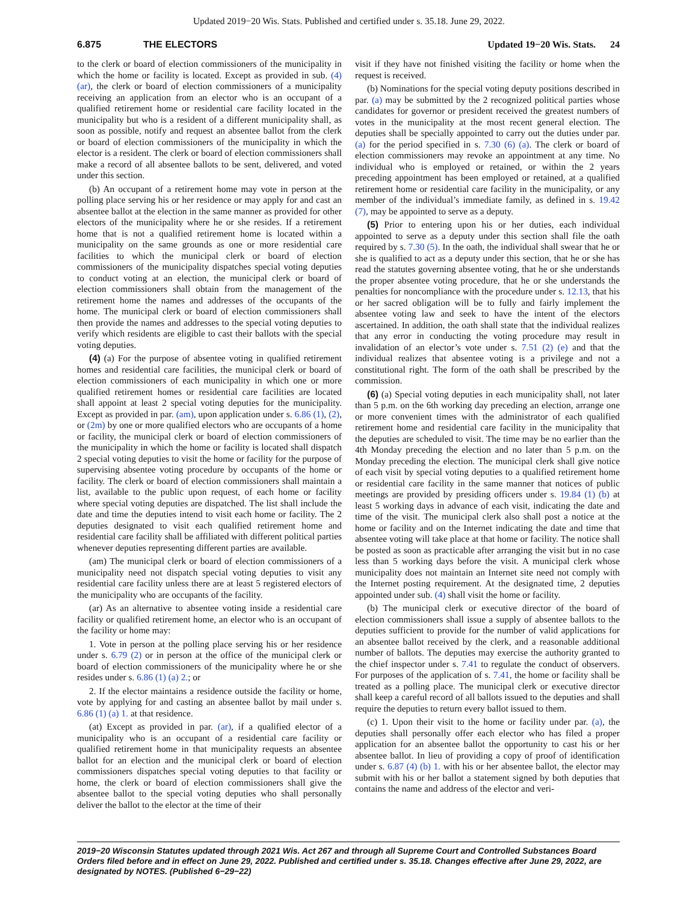Updated 2019−20 Wis. Stats. Published and certified under s. 35.18. June 29, 2022.
6.875 THE ELECTORS Updated 19−20 Wis. Stats. 24
to the clerk or board of election commissioners of the municipality in which the home or facility is located. Except as provided in sub. (4) (ar), the clerk or board of election commissioners of a municipality receiving an application from an elector who is an occupant of a qualified retirement home or residential care facility located in the municipality but who is a resident of a different municipality shall, as soon as possible, notify and request an absentee ballot from the clerk or board of election commissioners of the municipality in which the elector is a resident. The clerk or board of election commissioners shall make a record of all absentee ballots to be sent, delivered, and voted under this section.
(b) An occupant of a retirement home may vote in person at the polling place serving his or her residence or may apply for and cast an absentee ballot at the election in the same manner as provided for other electors of the municipality where he or she resides. If a retirement home that is not a qualified retirement home is located within a municipality on the same grounds as one or more residential care facilities to which the municipal clerk or board of election commissioners of the municipality dispatches special voting deputies to conduct voting at an election, the municipal clerk or board of election commissioners shall obtain from the management of the retirement home the names and addresses of the occupants of the home. The municipal clerk or board of election commissioners shall then provide the names and addresses to the special voting deputies to verify which residents are eligible to cast their ballots with the special voting deputies.
(4) (a) For the purpose of absentee voting in qualified retirement homes and residential care facilities, the municipal clerk or board of election commissioners of each municipality in which one or more qualified retirement homes or residential care facilities are located shall appoint at least 2 special voting deputies for the municipality. Except as provided in par. (am), upon application under s. 6.86 (1), (2), or (2m) by one or more qualified electors who are occupants of a home or facility, the municipal clerk or board of election commissioners of the municipality in which the home or facility is located shall dispatch 2 special voting deputies to visit the home or facility for the purpose of supervising absentee voting procedure by occupants of the home or facility. The clerk or board of election commissioners shall maintain a list, available to the public upon request, of each home or facility where special voting deputies are dispatched. The list shall include the date and time the deputies intend to visit each home or facility. The 2 deputies designated to visit each qualified retirement home and residential care facility shall be affiliated with different political parties whenever deputies representing different parties are available.
(am) The municipal clerk or board of election commissioners of a municipality need not dispatch special voting deputies to visit any residential care facility unless there are at least 5 registered electors of the municipality who are occupants of the facility.
(ar) As an alternative to absentee voting inside a residential care facility or qualified retirement home, an elector who is an occupant of the facility or home may:
1. Vote in person at the polling place serving his or her residence under s. 6.79 (2) or in person at the office of the municipal clerk or board of election commissioners of the municipality where he or she resides under s. 6.86 (1) (a) 2.; or
2. If the elector maintains a residence outside the facility or home, vote by applying for and casting an absentee ballot by mail under s. 6.86 (1) (a) 1. at that residence.
(at) Except as provided in par. (ar), if a qualified elector of a municipality who is an occupant of a residential care facility or qualified retirement home in that municipality requests an absentee ballot for an election and the municipal clerk or board of election commissioners dispatches special voting deputies to that facility or home, the clerk or board of election commissioners shall give the absentee ballot to the special voting deputies who shall personally deliver the ballot to the elector at the time of their
visit if they have not finished visiting the facility or home when the request is received.
(b) Nominations for the special voting deputy positions described in par. (a) may be submitted by the 2 recognized political parties whose candidates for governor or president received the greatest numbers of votes in the municipality at the most recent general election. The deputies shall be specially appointed to carry out the duties under par. (a) for the period specified in s. 7.30 (6) (a). The clerk or board of election commissioners may revoke an appointment at any time. No individual who is employed or retained, or within the 2 years preceding appointment has been employed or retained, at a qualified retirement home or residential care facility in the municipality, or any member of the individual’s immediate family, as defined in s. 19.42 (7), may be appointed to serve as a deputy.
(5) Prior to entering upon his or her duties, each individual appointed to serve as a deputy under this section shall file the oath required by s. 7.30 (5). In the oath, the individual shall swear that he or she is qualified to act as a deputy under this section, that he or she has read the statutes governing absentee voting, that he or she understands the proper absentee voting procedure, that he or she understands the penalties for noncompliance with the procedure under s. 12.13, that his or her sacred obligation will be to fully and fairly implement the absentee voting law and seek to have the intent of the electors ascertained. In addition, the oath shall state that the individual realizes that any error in conducting the voting procedure may result in invalidation of an elector’s vote under s. 7.51 (2) (e) and that the individual realizes that absentee voting is a privilege and not a constitutional right. The form of the oath shall be prescribed by the commission.
(6) (a) Special voting deputies in each municipality shall, not later than 5 p.m. on the 6th working day preceding an election, arrange one or more convenient times with the administrator of each qualified retirement home and residential care facility in the municipality that the deputies are scheduled to visit. The time may be no earlier than the 4th Monday preceding the election and no later than 5 p.m. on the Monday preceding the election. The municipal clerk shall give notice of each visit by special voting deputies to a qualified retirement home or residential care facility in the same manner that notices of public meetings are provided by presiding officers under s. 19.84 (1) (b) at least 5 working days in advance of each visit, indicating the date and time of the visit. The municipal clerk also shall post a notice at the home or facility and on the Internet indicating the date and time that absentee voting will take place at that home or facility. The notice shall be posted as soon as practicable after arranging the visit but in no case less than 5 working days before the visit. A municipal clerk whose municipality does not maintain an Internet site need not comply with the Internet posting requirement. At the designated time, 2 deputies appointed under sub. (4) shall visit the home or facility.
(b) The municipal clerk or executive director of the board of election commissioners shall issue a supply of absentee ballots to the deputies sufficient to provide for the number of valid applications for an absentee ballot received by the clerk, and a reasonable additional number of ballots. The deputies may exercise the authority granted to the chief inspector under s. 7.41 to regulate the conduct of observers. For purposes of the application of s. 7.41, the home or facility shall be treated as a polling place. The municipal clerk or executive director shall keep a careful record of all ballots issued to the deputies and shall require the deputies to return every ballot issued to them.
(c) 1. Upon their visit to the home or facility under par. (a), the deputies shall personally offer each elector who has filed a proper application for an absentee ballot the opportunity to cast his or her absentee ballot. In lieu of providing a copy of proof of identification under s. 6.87 (4) (b) 1. with his or her absentee ballot, the elector may submit with his or her ballot a statement signed by both deputies that contains the name and address of the elector and veri-
2019−20 Wisconsin Statutes updated through 2021 Wis. Act 267 and through all Supreme Court and Controlled Substances Board Orders filed before and in effect on June 29, 2022. Published and certified under s. 35.18. Changes effective after June 29, 2022, are designated by NOTES. (Published 6−29−22)